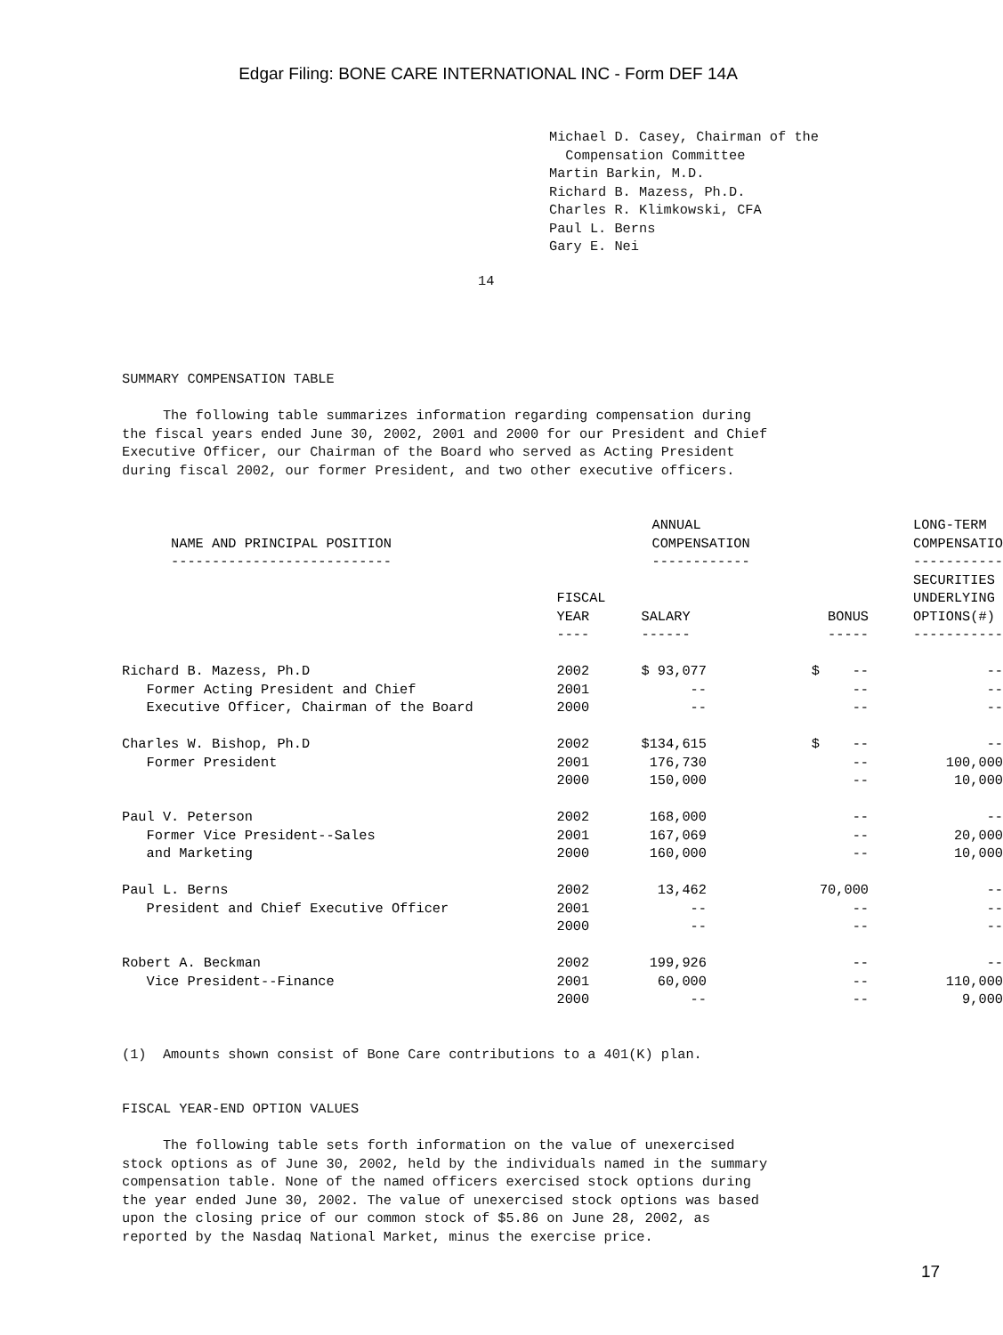Edgar Filing: BONE CARE INTERNATIONAL INC - Form DEF 14A
Michael D. Casey, Chairman of the Compensation Committee Martin Barkin, M.D. Richard B. Mazess, Ph.D. Charles R. Klimkowski, CFA Paul L. Berns Gary E. Nei
14
SUMMARY COMPENSATION TABLE The following table summarizes information regarding compensation during the fiscal years ended June 30, 2002, 2001 and 2000 for our President and Chief Executive Officer, our Chairman of the Board who served as Acting President during fiscal 2002, our former President, and two other executive officers.
| NAME AND PRINCIPAL POSITION --------------------------- | | ANNUAL COMPENSATION ------------ | | LONG-TERM COMPENSATIO ----------- |
| --- | --- | --- | --- | --- |
| | FISCAL YEAR ---- | SALARY ------ | BONUS ----- | SECURITIES UNDERLYING OPTIONS(#) ----------- |
| Richard B. Mazess, Ph.D | 2002 | $ 93,077 | $ -- | -- |
| Former Acting President and Chief | 2001 | -- | -- | -- |
| Executive Officer, Chairman of the Board | 2000 | -- | -- | -- |
| Charles W. Bishop, Ph.D | 2002 | $134,615 | $ -- | -- |
| Former President | 2001 | 176,730 | -- | 100,000 |
| | 2000 | 150,000 | -- | 10,000 |
| Paul V. Peterson | 2002 | 168,000 | -- | -- |
| Former Vice President--Sales | 2001 | 167,069 | -- | 20,000 |
| and Marketing | 2000 | 160,000 | -- | 10,000 |
| Paul L. Berns | 2002 | 13,462 | 70,000 | -- |
| President and Chief Executive Officer | 2001 | -- | -- | -- |
| | 2000 | -- | -- | -- |
| Robert A. Beckman | 2002 | 199,926 | -- | -- |
| Vice President--Finance | 2001 | 60,000 | -- | 110,000 |
| | 2000 | -- | -- | 9,000 |
(1) Amounts shown consist of Bone Care contributions to a 401(K) plan. FISCAL YEAR-END OPTION VALUES The following table sets forth information on the value of unexercised stock options as of June 30, 2002, held by the individuals named in the summary compensation table. None of the named officers exercised stock options during the year ended June 30, 2002. The value of unexercised stock options was based upon the closing price of our common stock of $5.86 on June 28, 2002, as reported by the Nasdaq National Market, minus the exercise price.
17